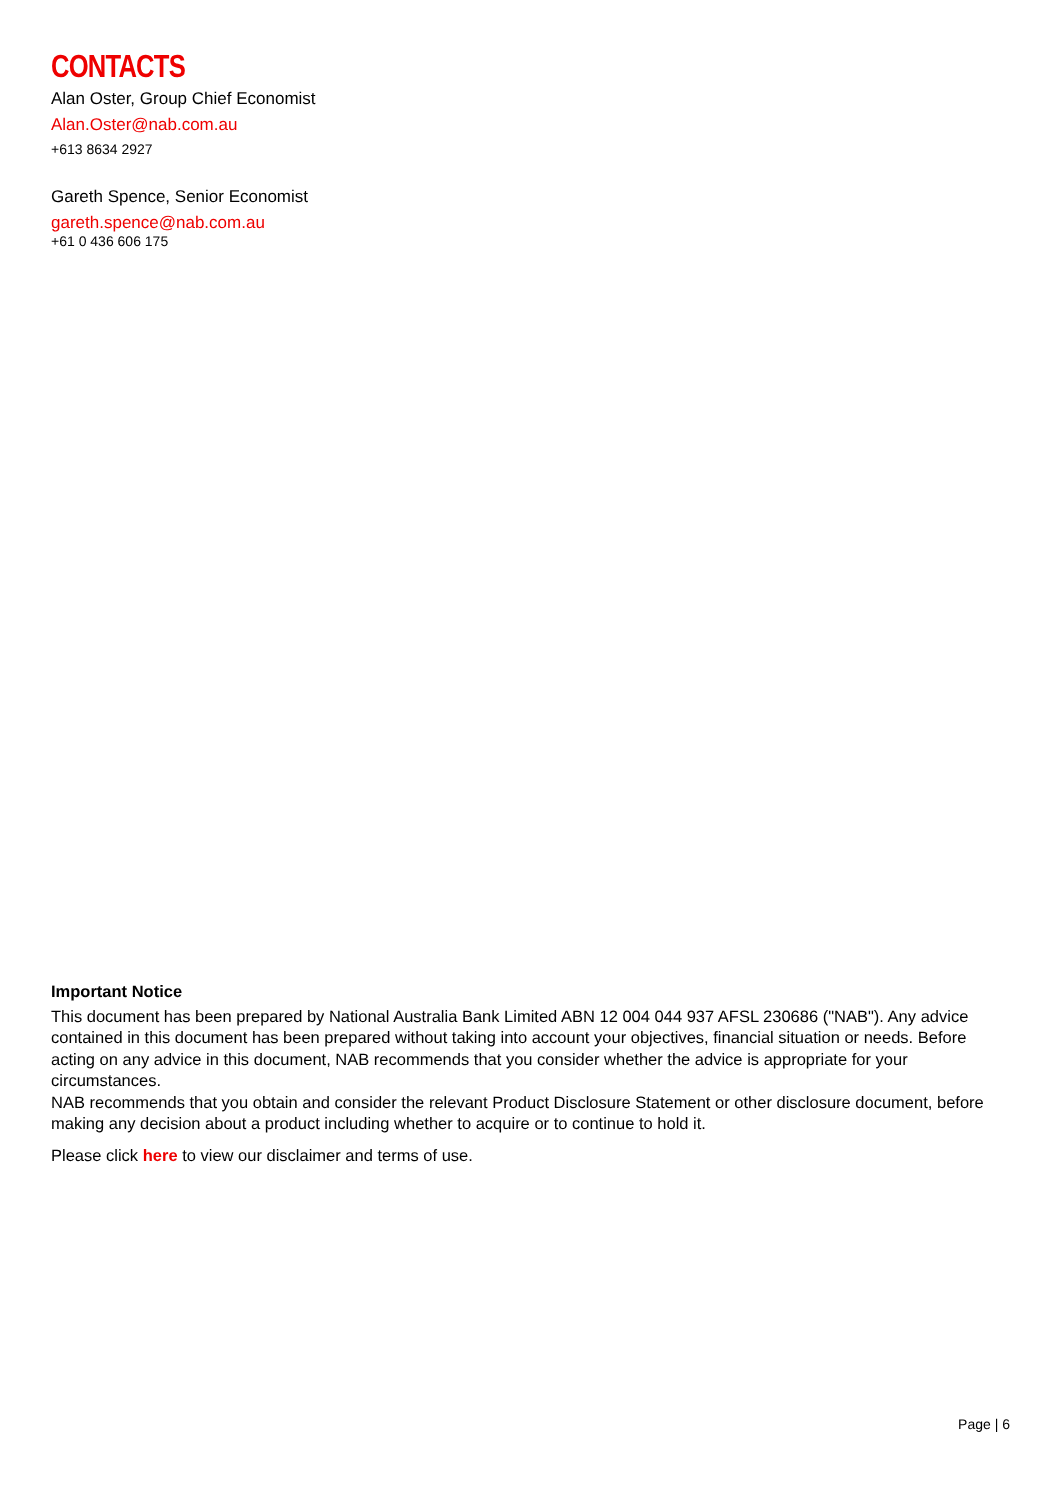CONTACTS
Alan Oster, Group Chief Economist
Alan.Oster@nab.com.au
+613 8634 2927
Gareth Spence, Senior Economist
gareth.spence@nab.com.au
+61 0 436 606 175
Important Notice
This document has been prepared by National Australia Bank Limited ABN 12 004 044 937 AFSL 230686 ("NAB"). Any advice contained in this document has been prepared without taking into account your objectives, financial situation or needs. Before acting on any advice in this document, NAB recommends that you consider whether the advice is appropriate for your circumstances.
NAB recommends that you obtain and consider the relevant Product Disclosure Statement or other disclosure document, before making any decision about a product including whether to acquire or to continue to hold it.
Please click here to view our disclaimer and terms of use.
Page | 6